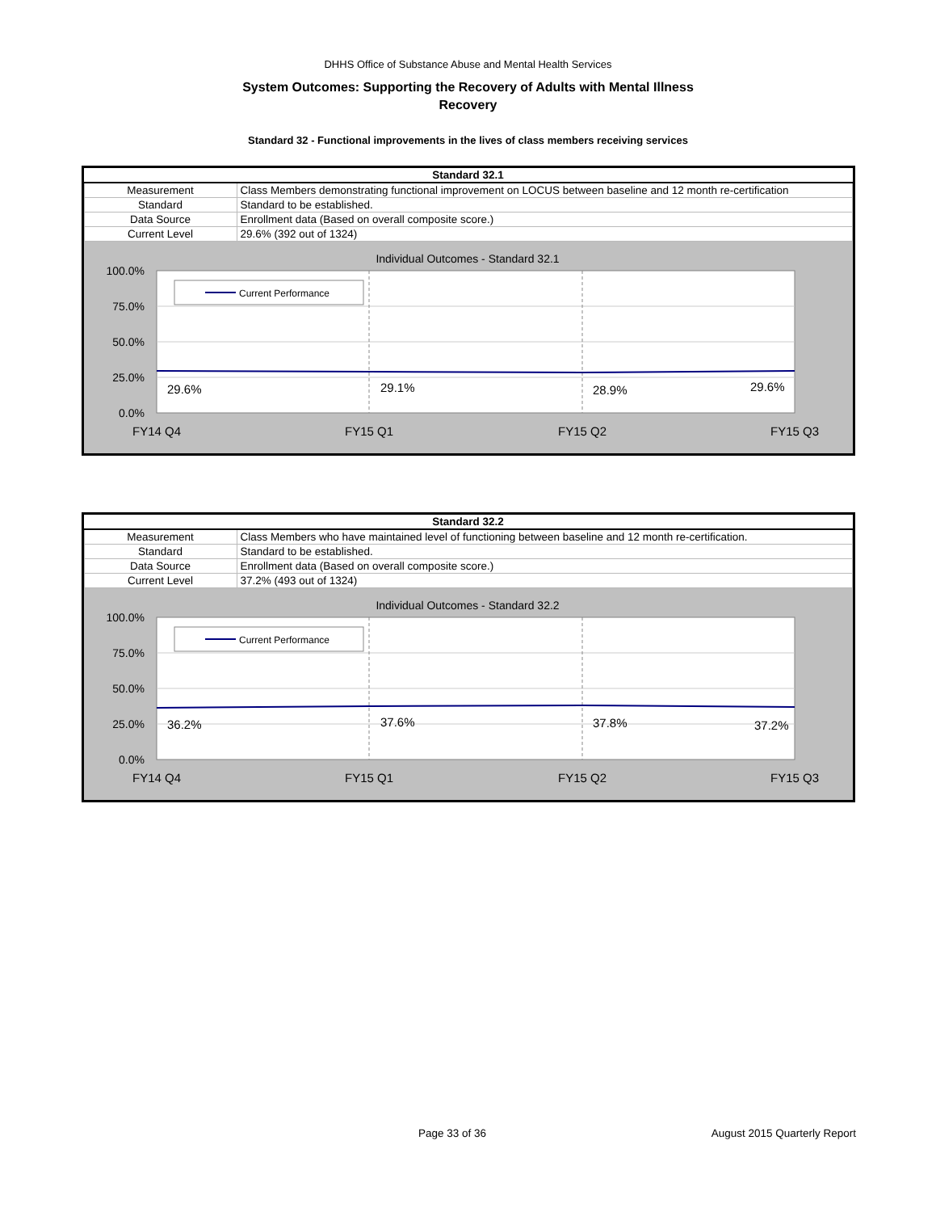DHHS Office of Substance Abuse and Mental Health Services
System Outcomes: Supporting the Recovery of Adults with Mental Illness
Recovery
Standard 32 - Functional improvements in the lives of class members receiving services
| Standard 32.1 | |
| --- | --- |
| Measurement | Class Members demonstrating functional improvement on LOCUS between baseline and 12 month re-certification |
| Standard | Standard to be established. |
| Data Source | Enrollment data (Based on overall composite score.) |
| Current Level | 29.6% (392 out of 1324) |
Individual Outcomes - Standard 32.1
100.0%
75.0%
50.0%
25.0%
0.0%
Current Performance
29.6%
29.1%
28.9%
29.6%
FY14 Q4
FY15 Q1
FY15 Q2
FY15 Q3
| Standard 32.2 | |
| --- | --- |
| Measurement | Class Members who have maintained level of functioning between baseline and 12 month re-certification. |
| Standard | Standard to be established. |
| Data Source | Enrollment data (Based on overall composite score.) |
| Current Level | 37.2% (493 out of 1324) |
Individual Outcomes - Standard 32.2
100.0%
75.0%
50.0%
25.0%
0.0%
Current Performance
36.2%
37.6%
37.8%
37.2%
FY14 Q4
FY15 Q1
FY15 Q2
FY15 Q3
Page 33 of 36 August 2015 Quarterly Report